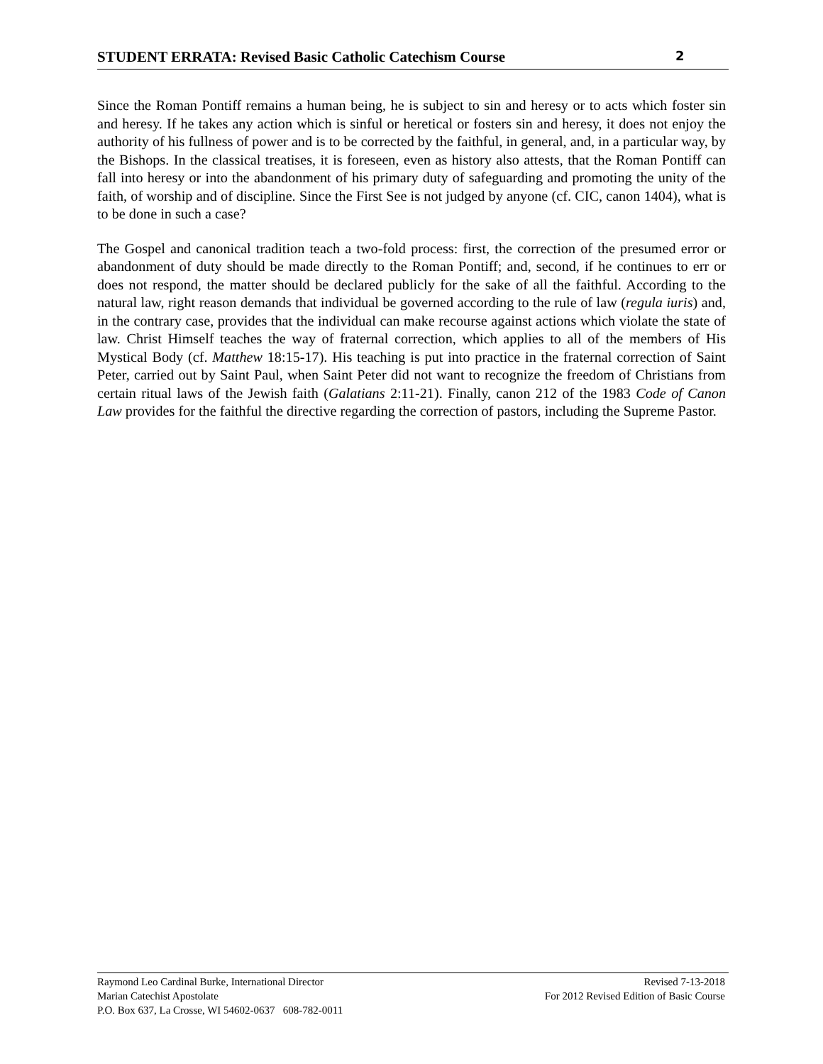STUDENT ERRATA: Revised Basic Catholic Catechism Course 2
Since the Roman Pontiff remains a human being, he is subject to sin and heresy or to acts which foster sin and heresy. If he takes any action which is sinful or heretical or fosters sin and heresy, it does not enjoy the authority of his fullness of power and is to be corrected by the faithful, in general, and, in a particular way, by the Bishops. In the classical treatises, it is foreseen, even as history also attests, that the Roman Pontiff can fall into heresy or into the abandonment of his primary duty of safeguarding and promoting the unity of the faith, of worship and of discipline. Since the First See is not judged by anyone (cf. CIC, canon 1404), what is to be done in such a case?
The Gospel and canonical tradition teach a two-fold process: first, the correction of the presumed error or abandonment of duty should be made directly to the Roman Pontiff; and, second, if he continues to err or does not respond, the matter should be declared publicly for the sake of all the faithful. According to the natural law, right reason demands that individual be governed according to the rule of law (regula iuris) and, in the contrary case, provides that the individual can make recourse against actions which violate the state of law. Christ Himself teaches the way of fraternal correction, which applies to all of the members of His Mystical Body (cf. Matthew 18:15-17). His teaching is put into practice in the fraternal correction of Saint Peter, carried out by Saint Paul, when Saint Peter did not want to recognize the freedom of Christians from certain ritual laws of the Jewish faith (Galatians 2:11-21). Finally, canon 212 of the 1983 Code of Canon Law provides for the faithful the directive regarding the correction of pastors, including the Supreme Pastor.
Raymond Leo Cardinal Burke, International Director
Marian Catechist Apostolate
P.O. Box 637, La Crosse, WI 54602-0637 608-782-0011
Revised 7-13-2018
For 2012 Revised Edition of Basic Course